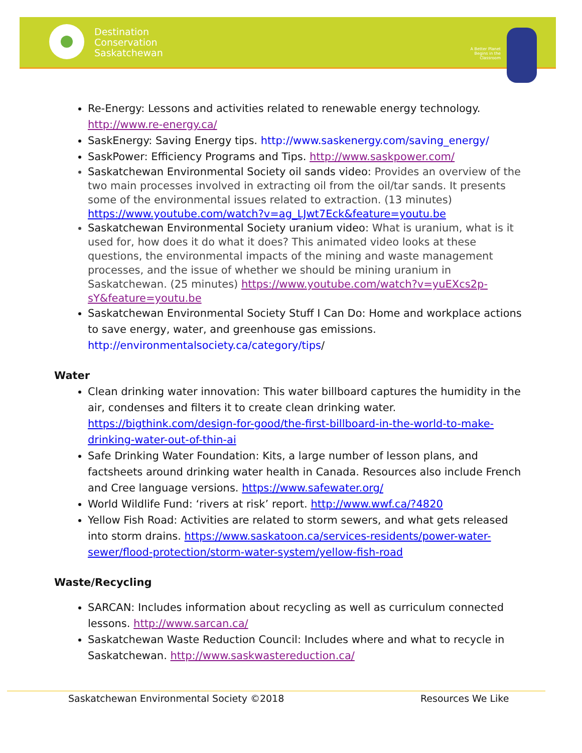Destination
Conservation
Saskatchewan
A Better Planet Begins in the Classroom
Re-Energy: Lessons and activities related to renewable energy technology. http://www.re-energy.ca/
SaskEnergy: Saving Energy tips. http://www.saskenergy.com/saving_energy/
SaskPower: Efficiency Programs and Tips. http://www.saskpower.com/
Saskatchewan Environmental Society oil sands video: Provides an overview of the two main processes involved in extracting oil from the oil/tar sands. It presents some of the environmental issues related to extraction. (13 minutes) https://www.youtube.com/watch?v=ag_LJwt7Eck&feature=youtu.be
Saskatchewan Environmental Society uranium video: What is uranium, what is it used for, how does it do what it does? This animated video looks at these questions, the environmental impacts of the mining and waste management processes, and the issue of whether we should be mining uranium in Saskatchewan. (25 minutes) https://www.youtube.com/watch?v=yuEXcs2p-sY&feature=youtu.be
Saskatchewan Environmental Society Stuff I Can Do: Home and workplace actions to save energy, water, and greenhouse gas emissions. http://environmentalsociety.ca/category/tips/
Water
Clean drinking water innovation: This water billboard captures the humidity in the air, condenses and filters it to create clean drinking water. https://bigthink.com/design-for-good/the-first-billboard-in-the-world-to-make-drinking-water-out-of-thin-ai
Safe Drinking Water Foundation: Kits, a large number of lesson plans, and factsheets around drinking water health in Canada. Resources also include French and Cree language versions. https://www.safewater.org/
World Wildlife Fund: ‘rivers at risk’ report. http://www.wwf.ca/?4820
Yellow Fish Road: Activities are related to storm sewers, and what gets released into storm drains. https://www.saskatoon.ca/services-residents/power-water-sewer/flood-protection/storm-water-system/yellow-fish-road
Waste/Recycling
SARCAN: Includes information about recycling as well as curriculum connected lessons. http://www.sarcan.ca/
Saskatchewan Waste Reduction Council: Includes where and what to recycle in Saskatchewan. http://www.saskwastereduction.ca/
Saskatchewan Environmental Society ©2018
Resources We Like